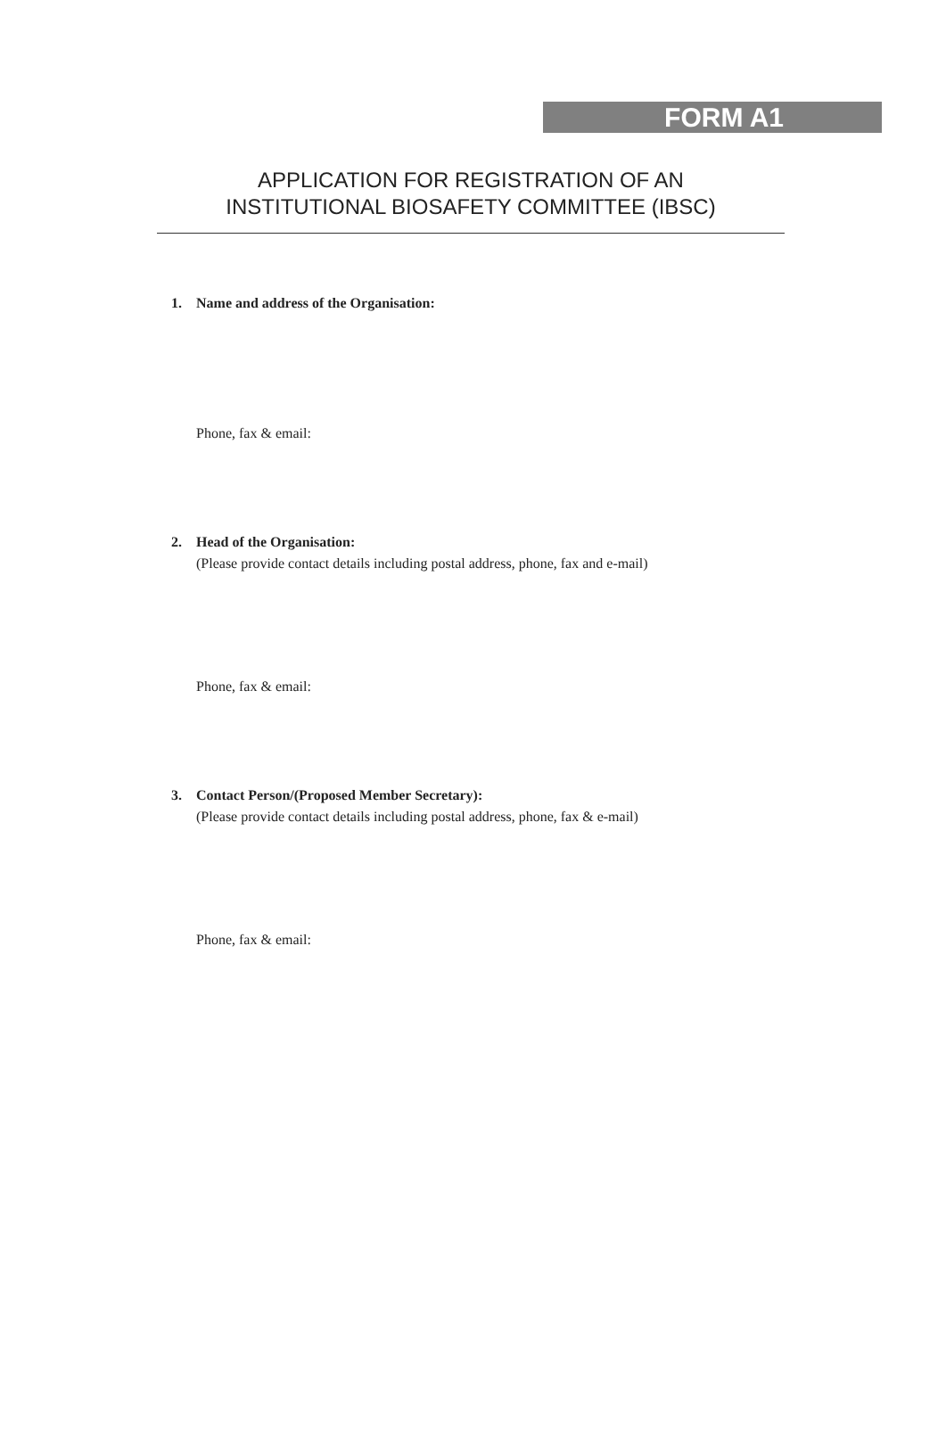FORM A1
APPLICATION FOR REGISTRATION OF AN
INSTITUTIONAL BIOSAFETY COMMITTEE (IBSC)
1. Name and address of the Organisation:
Phone, fax & email:
2. Head of the Organisation:
(Please provide contact details including postal address, phone, fax and e-mail)
Phone, fax & email:
3. Contact Person/(Proposed Member Secretary):
(Please provide contact details including postal address, phone, fax & e-mail)
Phone, fax & email: